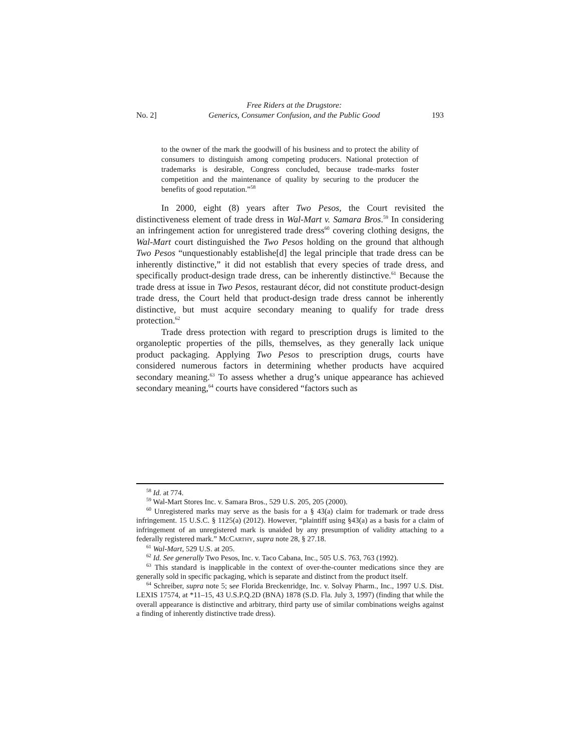No. 2] Free Riders at the Drugstore:
Generics, Consumer Confusion, and the Public Good 193
to the owner of the mark the goodwill of his business and to protect the ability of consumers to distinguish among competing producers. National protection of trademarks is desirable, Congress concluded, because trade-marks foster competition and the maintenance of quality by securing to the producer the benefits of good reputation.”<sup>58</sup>
In 2000, eight (8) years after Two Pesos, the Court revisited the distinctiveness element of trade dress in Wal-Mart v. Samara Bros.<sup>59</sup> In considering an infringement action for unregistered trade dress<sup>60</sup> covering clothing designs, the Wal-Mart court distinguished the Two Pesos holding on the ground that although Two Pesos “unquestionably establishe[d] the legal principle that trade dress can be inherently distinctive,” it did not establish that every species of trade dress, and specifically product-design trade dress, can be inherently distinctive.<sup>61</sup> Because the trade dress at issue in Two Pesos, restaurant décor, did not constitute product-design trade dress, the Court held that product-design trade dress cannot be inherently distinctive, but must acquire secondary meaning to qualify for trade dress protection.<sup>62</sup>
Trade dress protection with regard to prescription drugs is limited to the organoleptic properties of the pills, themselves, as they generally lack unique product packaging. Applying Two Pesos to prescription drugs, courts have considered numerous factors in determining whether products have acquired secondary meaning.<sup>63</sup> To assess whether a drug’s unique appearance has achieved secondary meaning,<sup>64</sup> courts have considered “factors such as
<sup>58</sup> Id. at 774.
<sup>59</sup> Wal-Mart Stores Inc. v. Samara Bros., 529 U.S. 205, 205 (2000).
<sup>60</sup> Unregistered marks may serve as the basis for a § 43(a) claim for trademark or trade dress infringement. 15 U.S.C. § 1125(a) (2012). However, “plaintiff using §43(a) as a basis for a claim of infringement of an unregistered mark is unaided by any presumption of validity attaching to a federally registered mark.” MCCARTHY, supra note 28, § 27.18.
<sup>61</sup> Wal-Mart, 529 U.S. at 205.
<sup>62</sup> Id. See generally Two Pesos, Inc. v. Taco Cabana, Inc., 505 U.S. 763, 763 (1992).
<sup>63</sup> This standard is inapplicable in the context of over-the-counter medications since they are generally sold in specific packaging, which is separate and distinct from the product itself.
<sup>64</sup> Schreiber, supra note 5; see Florida Breckenridge, Inc. v. Solvay Pharm., Inc., 1997 U.S. Dist. LEXIS 17574, at *11–15, 43 U.S.P.Q.2D (BNA) 1878 (S.D. Fla. July 3, 1997) (finding that while the overall appearance is distinctive and arbitrary, third party use of similar combinations weighs against a finding of inherently distinctive trade dress).